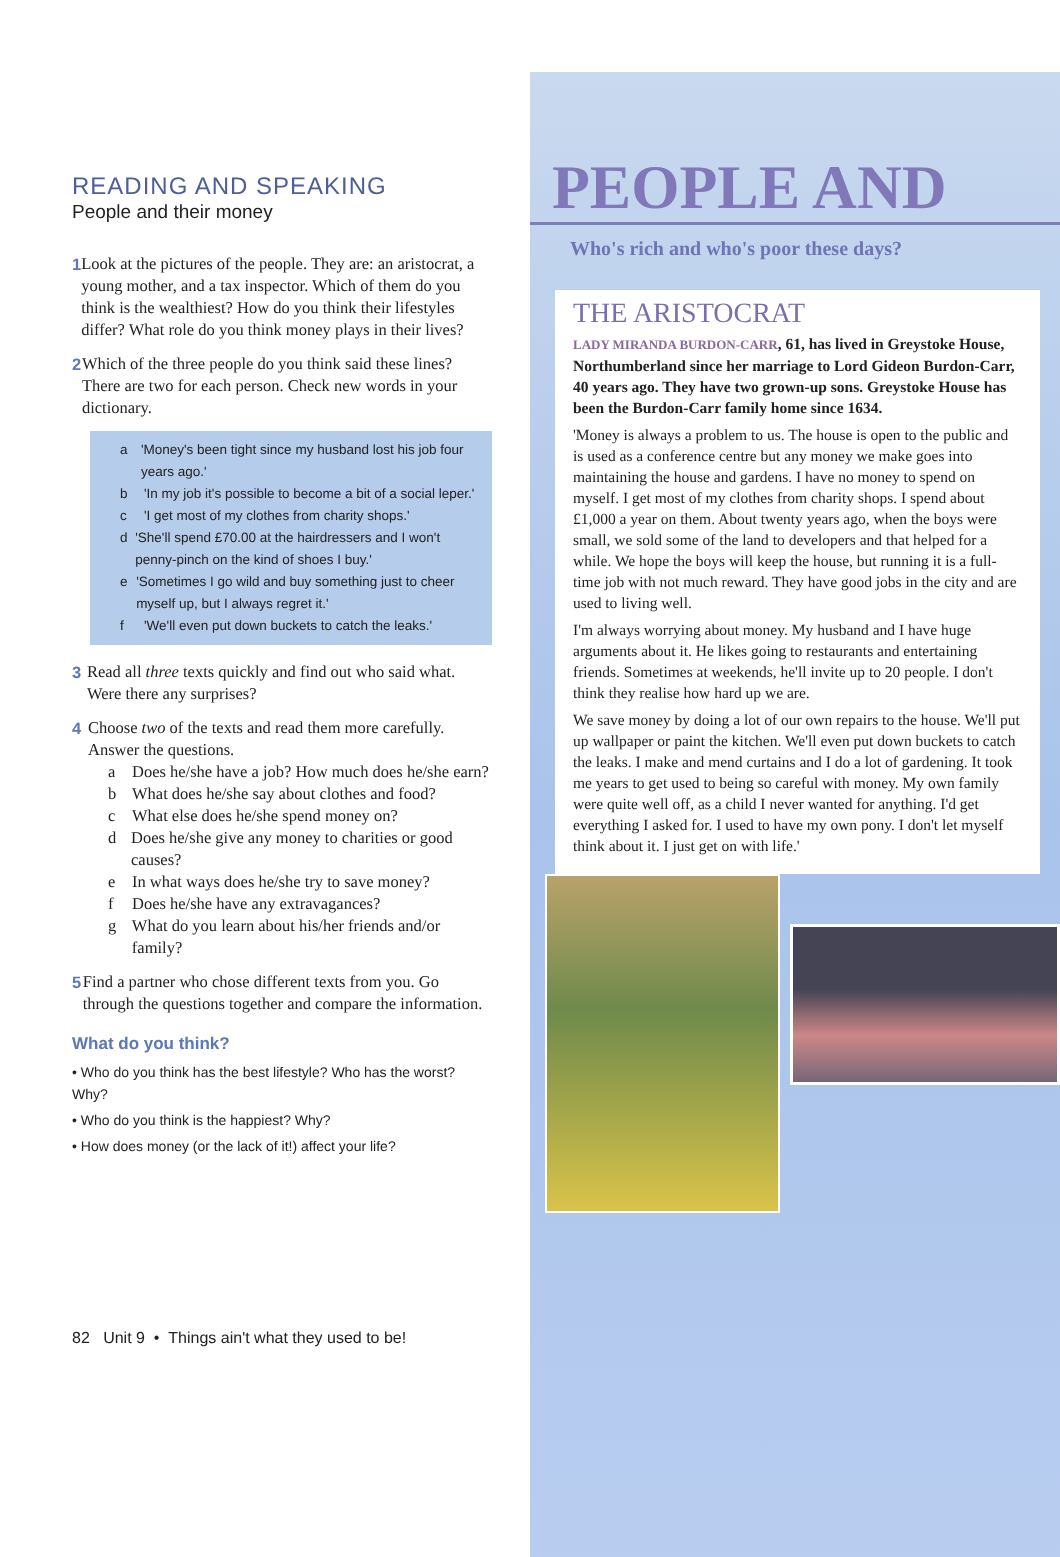READING AND SPEAKING
People and their money
1 Look at the pictures of the people. They are: an aristocrat, a young mother, and a tax inspector. Which of them do you think is the wealthiest? How do you think their lifestyles differ? What role do you think money plays in their lives?
2 Which of the three people do you think said these lines? There are two for each person. Check new words in your dictionary.
a 'Money's been tight since my husband lost his job four years ago.'
b 'In my job it's possible to become a bit of a social leper.'
c 'I get most of my clothes from charity shops.'
d 'She'll spend £70.00 at the hairdressers and I won't penny-pinch on the kind of shoes I buy.'
e 'Sometimes I go wild and buy something just to cheer myself up, but I always regret it.'
f 'We'll even put down buckets to catch the leaks.'
3 Read all three texts quickly and find out who said what. Were there any surprises?
4 Choose two of the texts and read them more carefully. Answer the questions.
a Does he/she have a job? How much does he/she earn?
b What does he/she say about clothes and food?
c What else does he/she spend money on?
d Does he/she give any money to charities or good causes?
e In what ways does he/she try to save money?
f Does he/she have any extravagances?
g What do you learn about his/her friends and/or family?
5 Find a partner who chose different texts from you. Go through the questions together and compare the information.
What do you think?
• Who do you think has the best lifestyle? Who has the worst? Why?
• Who do you think is the happiest? Why?
• How does money (or the lack of it!) affect your life?
82 Unit 9 • Things ain't what they used to be!
PEOPLE AND
Who's rich and who's poor these days?
THE ARISTOCRAT
LADY MIRANDA BURDON-CARR, 61, has lived in Greystoke House, Northumberland since her marriage to Lord Gideon Burdon-Carr, 40 years ago. They have two grown-up sons. Greystoke House has been the Burdon-Carr family home since 1634.
'Money is always a problem to us. The house is open to the public and is used as a conference centre but any money we make goes into maintaining the house and gardens. I have no money to spend on myself. I get most of my clothes from charity shops. I spend about £1,000 a year on them. About twenty years ago, when the boys were small, we sold some of the land to developers and that helped for a while. We hope the boys will keep the house, but running it is a full-time job with not much reward. They have good jobs in the city and are used to living well.
I'm always worrying about money. My husband and I have huge arguments about it. He likes going to restaurants and entertaining friends. Sometimes at weekends, he'll invite up to 20 people. I don't think they realise how hard up we are.
We save money by doing a lot of our own repairs to the house. We'll put up wallpaper or paint the kitchen. We'll even put down buckets to catch the leaks. I make and mend curtains and I do a lot of gardening. It took me years to get used to being so careful with money. My own family were quite well off, as a child I never wanted for anything. I'd get everything I asked for. I used to have my own pony. I don't let myself think about it. I just get on with life.'